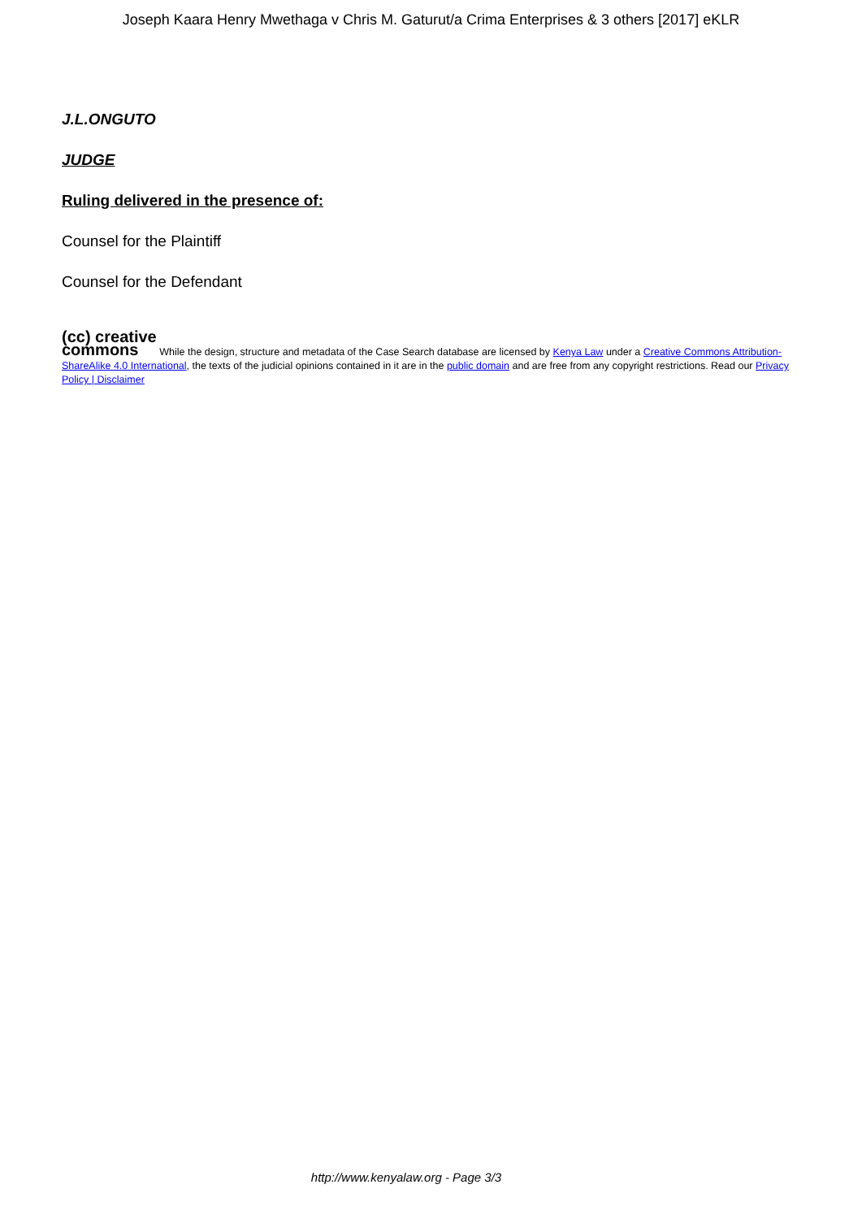Joseph Kaara Henry Mwethaga v Chris M. Gaturut/a Crima Enterprises & 3 others [2017] eKLR
J.L.ONGUTO
JUDGE
Ruling delivered in the presence of:
Counsel for the Plaintiff
Counsel for the Defendant
(cc) creative
commons While the design, structure and metadata of the Case Search database are licensed by Kenya Law under a Creative Commons Attribution-ShareAlike 4.0 International, the texts of the judicial opinions contained in it are in the public domain and are free from any copyright restrictions. Read our Privacy Policy | Disclaimer
http://www.kenyalaw.org - Page 3/3